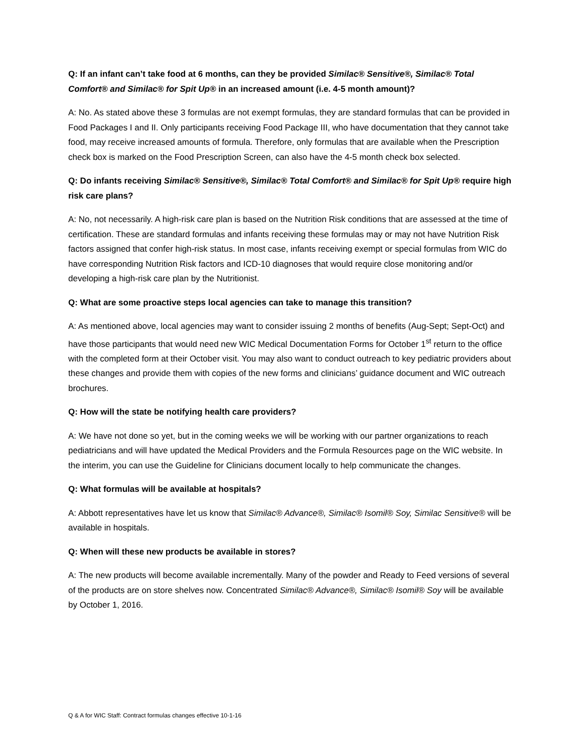Q: If an infant can’t take food at 6 months, can they be provided Similac® Sensitive®, Similac® Total Comfort® and Similac® for Spit Up® in an increased amount (i.e. 4-5 month amount)?
A: No. As stated above these 3 formulas are not exempt formulas, they are standard formulas that can be provided in Food Packages I and II. Only participants receiving Food Package III, who have documentation that they cannot take food, may receive increased amounts of formula. Therefore, only formulas that are available when the Prescription check box is marked on the Food Prescription Screen, can also have the 4-5 month check box selected.
Q: Do infants receiving Similac® Sensitive®, Similac® Total Comfort® and Similac® for Spit Up® require high risk care plans?
A: No, not necessarily. A high-risk care plan is based on the Nutrition Risk conditions that are assessed at the time of certification. These are standard formulas and infants receiving these formulas may or may not have Nutrition Risk factors assigned that confer high-risk status. In most case, infants receiving exempt or special formulas from WIC do have corresponding Nutrition Risk factors and ICD-10 diagnoses that would require close monitoring and/or developing a high-risk care plan by the Nutritionist.
Q: What are some proactive steps local agencies can take to manage this transition?
A: As mentioned above, local agencies may want to consider issuing 2 months of benefits (Aug-Sept; Sept-Oct) and have those participants that would need new WIC Medical Documentation Forms for October 1<sup>st</sup> return to the office with the completed form at their October visit. You may also want to conduct outreach to key pediatric providers about these changes and provide them with copies of the new forms and clinicians’ guidance document and WIC outreach brochures.
Q: How will the state be notifying health care providers?
A: We have not done so yet, but in the coming weeks we will be working with our partner organizations to reach pediatricians and will have updated the Medical Providers and the Formula Resources page on the WIC website. In the interim, you can use the Guideline for Clinicians document locally to help communicate the changes.
Q: What formulas will be available at hospitals?
A: Abbott representatives have let us know that Similac® Advance®, Similac® Isomil® Soy, Similac Sensitive® will be available in hospitals.
Q: When will these new products be available in stores?
A: The new products will become available incrementally. Many of the powder and Ready to Feed versions of several of the products are on store shelves now. Concentrated Similac® Advance®, Similac® Isomil® Soy will be available by October 1, 2016.
Q & A for WIC Staff: Contract formulas changes effective 10-1-16